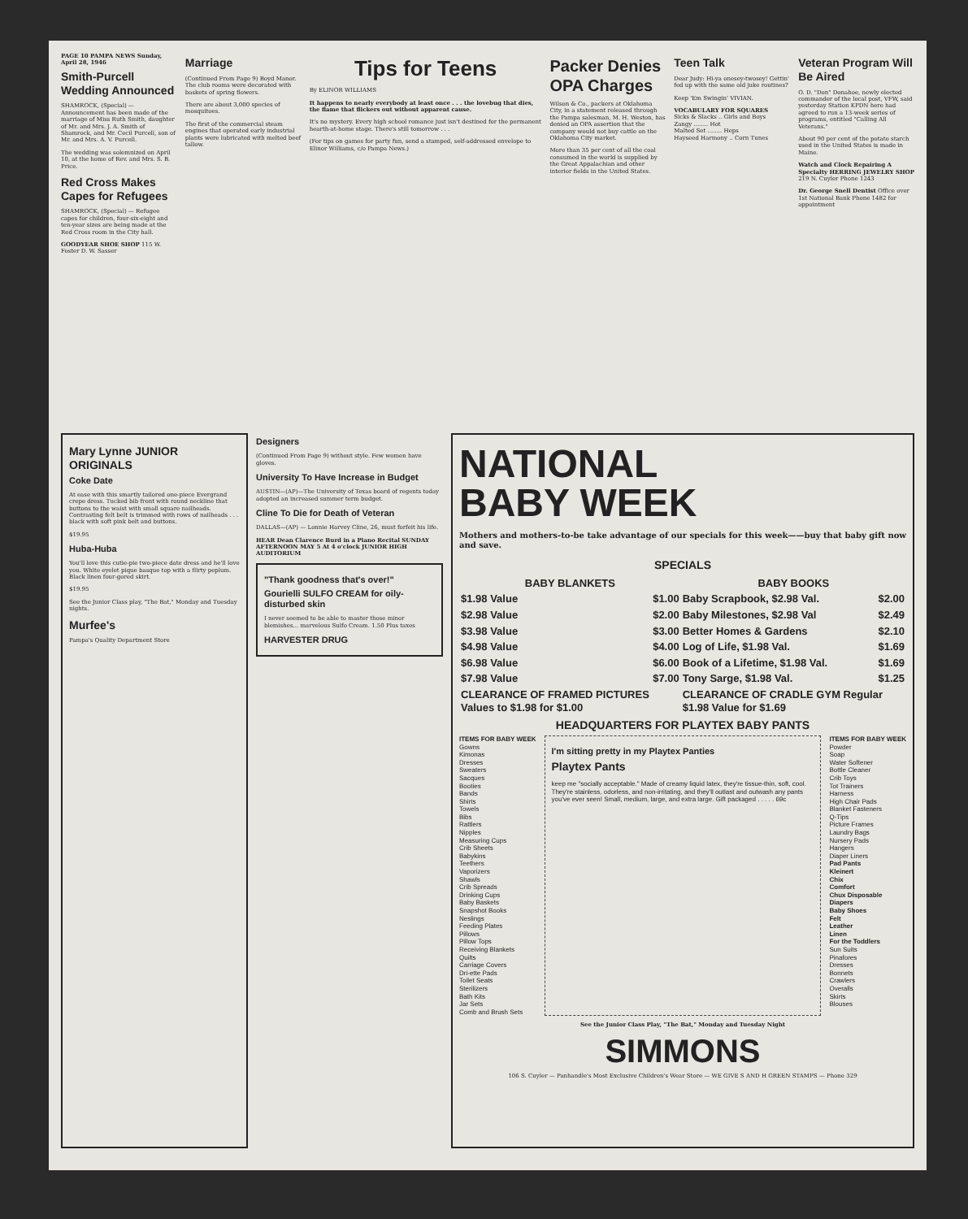PAGE 10 PAMPA NEWS Sunday, April 28, 1946
Smith-Purcell Wedding Announced
SHAMROCK, (Special) — Announcement has been made of the marriage of Miss Ruth Smith, daughter of Mr. and Mrs. J. A. Smith of Shamrock, and Mr. Cecil Purcell, son of Mr. and Mrs. A. V. Purcell.
The wedding was solemnized on April 10, at the home of Rev. and Mrs. S. B. Price.
Red Cross Makes Capes for Refugees
SHAMROCK, (Special) — Refugee capes for children, four-six-eight and ten-year sizes are being made at the Red Cross room in the City hall.
GOODYEAR SHOE SHOP 115 W. Foster D. W. Sasser
Marriage
(Continued From Page 9) Boyd Manor. The club rooms were decorated with baskets of spring flowers.
There are about 3,000 species of mosquitoes.
The first of the commercial steam engines that operated early industrial plants were lubricated with melted beef tallow.
Tips for Teens
By ELINOR WILLIAMS
It happens to nearly everybody at least once . . . the lovebug that dies, the flame that flickers out without apparent cause.
It's no mystery. Every high school romance just isn't destined for the permanent hearth-at-home stage. There's still tomorrow . . .
(For tips on games for party fun, send a stamped, self-addressed envelope to Elinor Williams, c/o Pampa News.)
Packer Denies OPA Charges
Wilson & Co., packers at Oklahoma City, in a statement released through the Pampa salesman, M. H. Weston, has denied an OPA assertion that the company would not buy cattle on the Oklahoma City market.
More than 35 per cent of all the coal consumed in the world is supplied by the Great Appalachian and other interior fields in the United States.
Teen Talk
Dear Judy: Hi-ya onesey-twosey! Gettin' fed up with the same old juke routines?
Keep 'Em Swingin' VIVIAN.
VOCABULARY FOR SQUARES
Sicks & Slacks .. Girls and Boys
Zangy ........ Hot
Malted Set ........ Heps
Hayseed Harmony .. Corn Tunes
Veteran Program Will Be Aired
O. D. "Don" Donahoe, newly elected commander of the local post, VFW, said yesterday Station KPDN here had agreed to run a 13-week series of programs, entitled "Calling All Veterans."
About 90 per cent of the potato starch used in the United States is made in Maine.
Watch and Clock Repairing A Specialty HERRING JEWELRY SHOP 219 N. Cuyler Phone 1243
Dr. George Snell Dentist Office over 1st National Bank Phone 1482 for appointment
Mary Lynne JUNIOR ORIGINALS
Coke Date
At ease with this smartly tailored one-piece Evergrand crepe dress. Tucked bib front with round neckline that buttons to the waist with small square nailheads. Contrasting felt belt is trimmed with rows of nailheads . . . black with soft pink belt and buttons.
$19.95
Huba-Huba
You'll love this cutie-pie two-piece date dress and he'll love you. White eyelet pique basque top with a flirty peplum. Black linen four-gored skirt.
$19.95
See the Junior Class play, "The Bat," Monday and Tuesday nights.
Murfee's
Pampa's Quality Department Store
Designers
(Continued From Page 9) without style. Few women have gloves.
University To Have Increase in Budget
AUSTIN—(AP)—The University of Texas board of regents today adopted an increased summer term budget.
Cline To Die for Death of Veteran
DALLAS—(AP) — Lonnie Harvey Cline, 26, must forfeit his life.
HEAR Dean Clarence Burd in a Piano Recital SUNDAY AFTERNOON MAY 5 At 4 o'clock JUNIOR HIGH AUDITORIUM
"Thank goodness that's over!"
Gourielli SULFO CREAM for oily-disturbed skin
I never seemed to be able to master those minor blemishes... marvelous Sulfo Cream. 1.50 Plus taxes
HARVESTER DRUG
NATIONAL
BABY WEEK
Mothers and mothers-to-be take advantage of our specials for this week——buy that baby gift now and save.
SPECIALS
| BABY BLANKETS | | BABY BOOKS | |
| --- | --- | --- | --- |
| $1.98 Value | $1.00 | Baby Scrapbook, $2.98 Val. | $2.00 |
| $2.98 Value | $2.00 | Baby Milestones, $2.98 Val | $2.49 |
| $3.98 Value | $3.00 | Better Homes & Gardens | $2.10 |
| $4.98 Value | $4.00 | Log of Life, $1.98 Val. | $1.69 |
| $6.98 Value | $6.00 | Book of a Lifetime, $1.98 Val. | $1.69 |
| $7.98 Value | $7.00 | Tony Sarge, $1.98 Val. | $1.25 |
| CLEARANCE OF FRAMED PICTURES Values to $1.98 for $1.00 | | CLEARANCE OF CRADLE GYM Regular $1.98 Value for $1.69 | |
HEADQUARTERS FOR PLAYTEX BABY PANTS
ITEMS FOR BABY WEEK
Gowns
Kimonas
Dresses
Sweaters
Sacques
Booties
Bands
Shirts
Towels
Bibs
Rattlers
Nipples
Measuring Cups
Crib Sheets
Babykins
Teethers
Vaporizers
Shawls
Crib Spreads
Drinking Cups
Baby Baskets
Snapshot Books
Neslings
Feeding Plates
Pillows
Pillow Tops
Receiving Blankets
Quilts
Carriage Covers
Dri-ette Pads
Toilet Seats
Sterilizers
Bath Kits
Jar Sets
Comb and Brush Sets
I'm sitting pretty in my Playtex Panties
Playtex Pants
keep me "socially acceptable." Made of creamy liquid latex, they're tissue-thin, soft, cool. They're stainless, odorless, and non-irritating, and they'll outlast and outwash any pants you've ever seen! Small, medium, large, and extra large. Gift packaged . . . . . 69c
ITEMS FOR BABY WEEK
Powder
Soap
Water Softener
Bottle Cleaner
Crib Toys
Tot Trainers
Harness
High Chair Pads
Blanket Fasteners
Q-Tips
Picture Frames
Laundry Bags
Nursery Pads
Hangers
Diaper Liners
Pad Pants
Kleinert
Chix
Comfort
Chux Disposable
Diapers
Baby Shoes
Felt
Leather
Linen
For the Toddlers
Sun Suits
Pinafores
Dresses
Bonnets
Crawlers
Overalls
Skirts
Blouses
See the Junior Class Play, "The Bat," Monday and Tuesday Night
SIMMONS
106 S. Cuyler — Panhandle's Most Exclusive Children's Wear Store — WE GIVE S AND H GREEN STAMPS — Phone 329